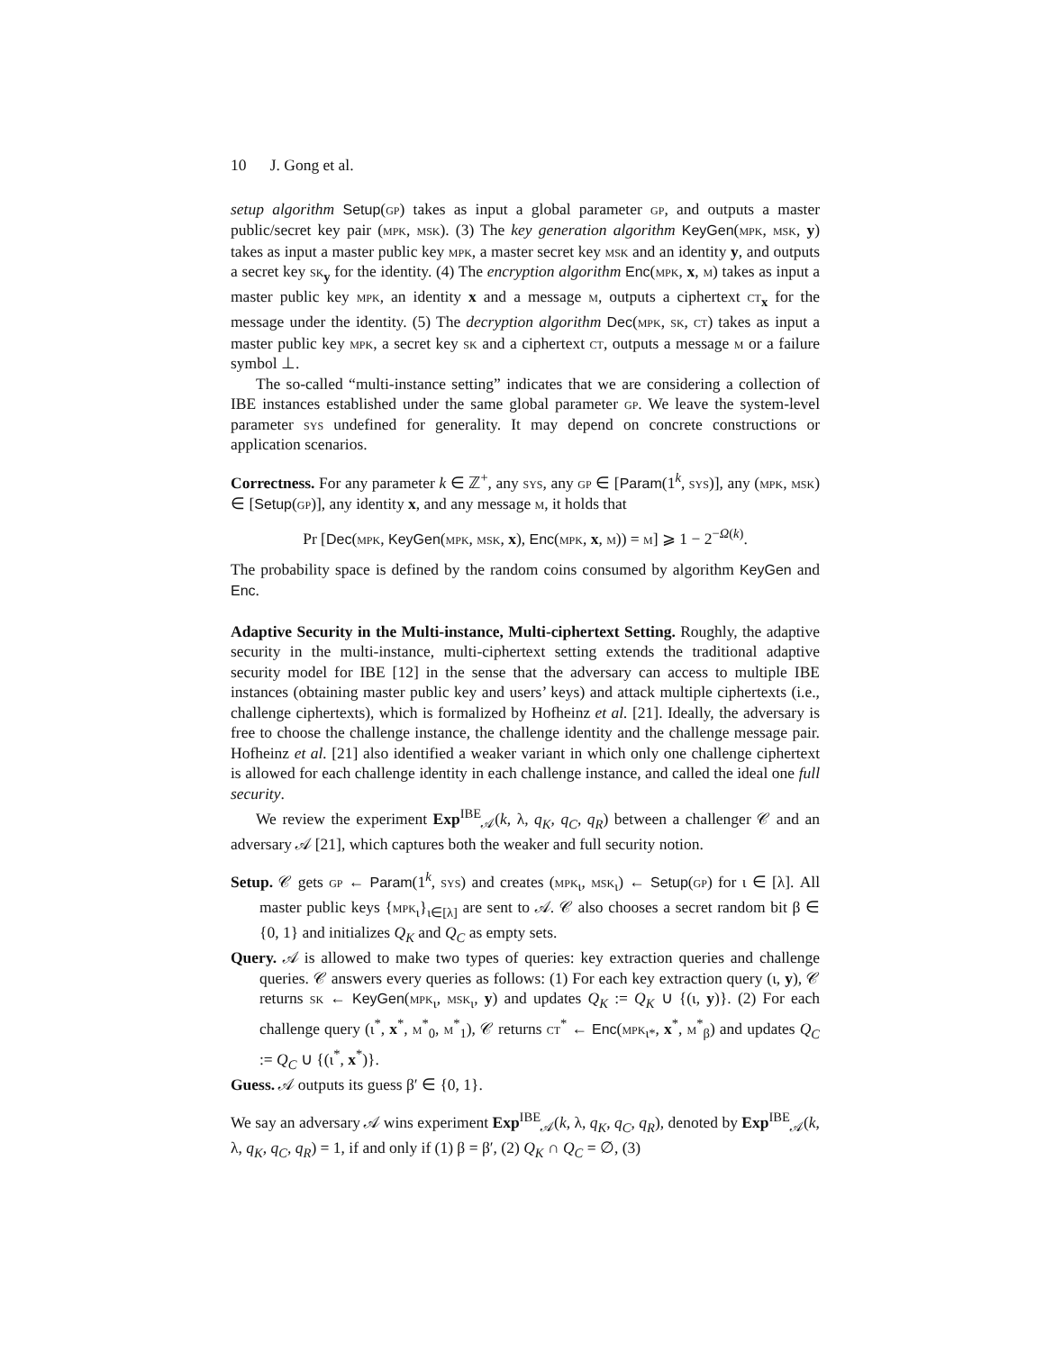10 J. Gong et al.
setup algorithm Setup(gp) takes as input a global parameter gp, and outputs a master public/secret key pair (mpk, msk). (3) The key generation algorithm KeyGen(mpk, msk, y) takes as input a master public key mpk, a master secret key msk and an identity y, and outputs a secret key sk<sub>y</sub> for the identity. (4) The encryption algorithm Enc(mpk, x, m) takes as input a master public key mpk, an identity x and a message m, outputs a ciphertext ct<sub>x</sub> for the message under the identity. (5) The decryption algorithm Dec(mpk, sk, ct) takes as input a master public key mpk, a secret key sk and a ciphertext ct, outputs a message m or a failure symbol ⊥.
The so-called “multi-instance setting” indicates that we are considering a collection of IBE instances established under the same global parameter gp. We leave the system-level parameter sys undefined for generality. It may depend on concrete constructions or application scenarios.
Correctness. For any parameter k ∈ ℤ<sup>+</sup>, any sys, any gp ∈ [Param(1<sup>k</sup>, sys)], any (mpk, msk) ∈ [Setup(gp)], any identity x, and any message m, it holds that
Pr [Dec(mpk, KeyGen(mpk, msk, x), Enc(mpk, x, m)) = m] ⩾ 1 − 2<sup>−Ω(k)</sup>.
The probability space is defined by the random coins consumed by algorithm KeyGen and Enc.
Adaptive Security in the Multi-instance, Multi-ciphertext Setting. Roughly, the adaptive security in the multi-instance, multi-ciphertext setting extends the traditional adaptive security model for IBE [12] in the sense that the adversary can access to multiple IBE instances (obtaining master public key and users’ keys) and attack multiple ciphertexts (i.e., challenge ciphertexts), which is formalized by Hofheinz et al. [21]. Ideally, the adversary is free to choose the challenge instance, the challenge identity and the challenge message pair. Hofheinz et al. [21] also identified a weaker variant in which only one challenge ciphertext is allowed for each challenge identity in each challenge instance, and called the ideal one full security.
We review the experiment Exp<sup>IBE</sup><sub>𝒜</sub>(k, λ, q<sub>K</sub>, q<sub>C</sub>, q<sub>R</sub>) between a challenger 𝒞 and an adversary 𝒜 [21], which captures both the weaker and full security notion.
Setup. 𝒞 gets gp ← Param(1<sup>k</sup>, sys) and creates (mpk<sub>ι</sub>, msk<sub>ι</sub>) ← Setup(gp) for ι ∈ [λ]. All master public keys {mpk<sub>ι</sub>}<sub>ι∈[λ]</sub> are sent to 𝒜. 𝒞 also chooses a secret random bit β ∈ {0, 1} and initializes Q<sub>K</sub> and Q<sub>C</sub> as empty sets.
Query. 𝒜 is allowed to make two types of queries: key extraction queries and challenge queries. 𝒞 answers every queries as follows: (1) For each key extraction query (ι, y), 𝒞 returns sk ← KeyGen(mpk<sub>ι</sub>, msk<sub>ι</sub>, y) and updates Q<sub>K</sub> := Q<sub>K</sub> ∪ {(ι, y)}. (2) For each challenge query (ι<sup>*</sup>, x<sup>*</sup>, m<sup>*</sup><sub>0</sub>, m<sup>*</sup><sub>1</sub>), 𝒞 returns ct<sup>*</sup> ← Enc(mpk<sub>ι*</sub>, x<sup>*</sup>, m<sup>*</sup><sub>β</sub>) and updates Q<sub>C</sub> := Q<sub>C</sub> ∪ {(ι<sup>*</sup>, x<sup>*</sup>)}.
Guess. 𝒜 outputs its guess β′ ∈ {0, 1}.
We say an adversary 𝒜 wins experiment Exp<sup>IBE</sup><sub>𝒜</sub>(k, λ, q<sub>K</sub>, q<sub>C</sub>, q<sub>R</sub>), denoted by Exp<sup>IBE</sup><sub>𝒜</sub>(k, λ, q<sub>K</sub>, q<sub>C</sub>, q<sub>R</sub>) = 1, if and only if (1) β = β′, (2) Q<sub>K</sub> ∩ Q<sub>C</sub> = ∅, (3)